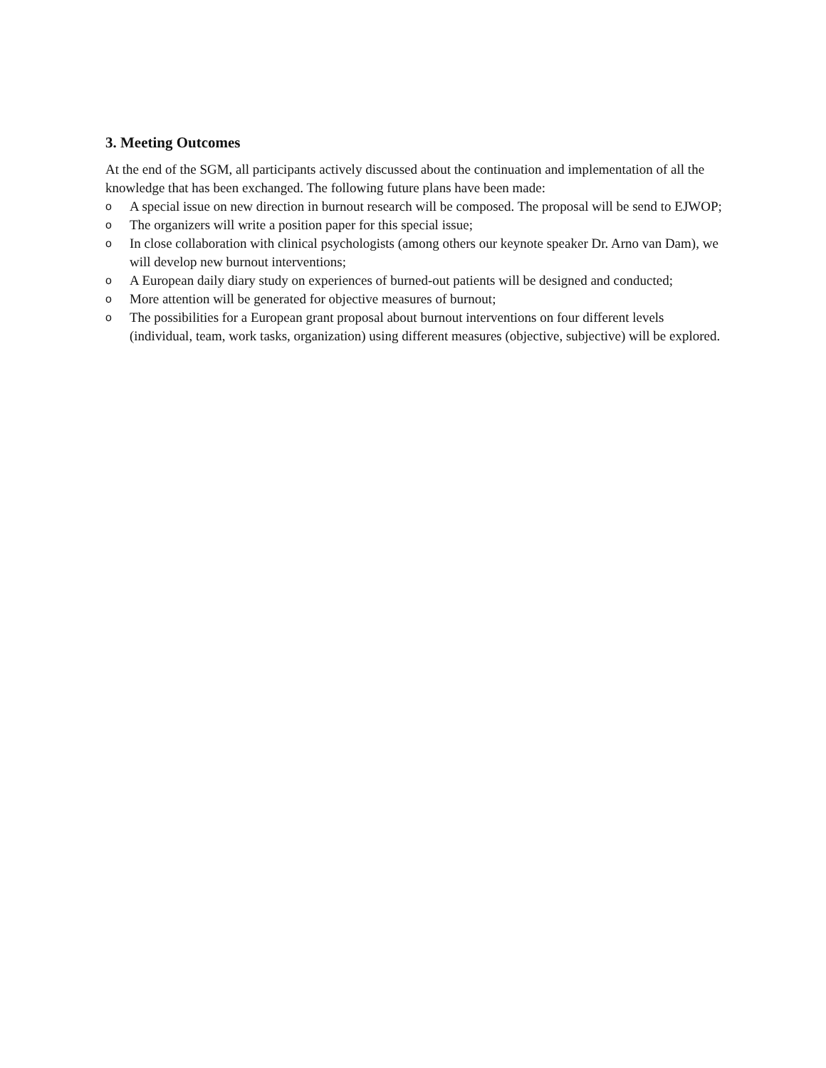3. Meeting Outcomes
At the end of the SGM, all participants actively discussed about the continuation and implementation of all the knowledge that has been exchanged. The following future plans have been made:
o A special issue on new direction in burnout research will be composed. The proposal will be send to EJWOP;
o The organizers will write a position paper for this special issue;
o In close collaboration with clinical psychologists (among others our keynote speaker Dr. Arno van Dam), we will develop new burnout interventions;
o A European daily diary study on experiences of burned-out patients will be designed and conducted;
o More attention will be generated for objective measures of burnout;
o The possibilities for a European grant proposal about burnout interventions on four different levels (individual, team, work tasks, organization) using different measures (objective, subjective) will be explored.